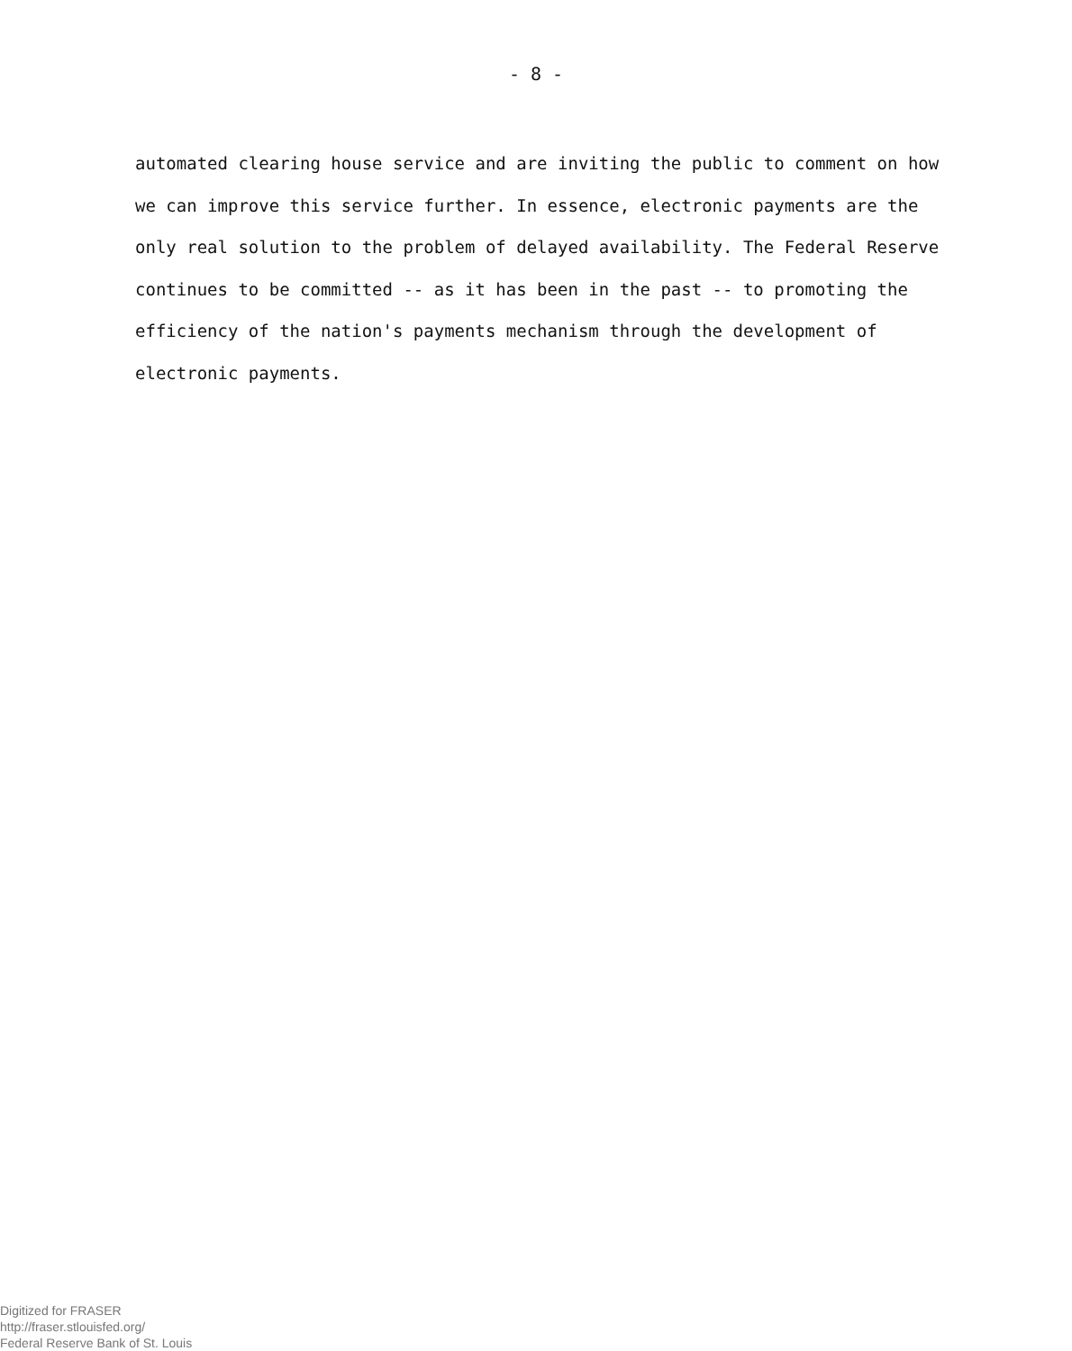- 8 -
automated clearing house service and are inviting the public to comment on how
we can improve this service further. In essence, electronic payments are the
only real solution to the problem of delayed availability. The Federal Reserve
continues to be committed -- as it has been in the past -- to promoting the
efficiency of the nation's payments mechanism through the development of
electronic payments.
Digitized for FRASER
http://fraser.stlouisfed.org/
Federal Reserve Bank of St. Louis